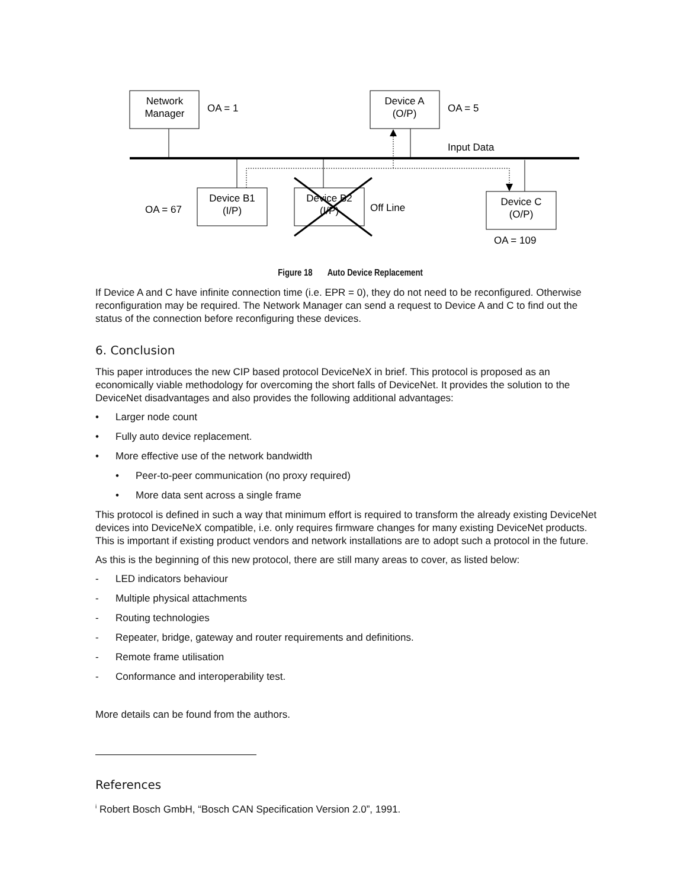Network
Manager
OA = 1
Device A
(O/P)
OA = 5
Input Data
OA = 67
Device B1
(I/P)
Device B2
(I/P)
Off Line
Device C
(O/P)
OA = 109
Figure 18 Auto Device Replacement
If Device A and C have infinite connection time (i.e. EPR = 0), they do not need to be reconfigured. Otherwise reconfiguration may be required. The Network Manager can send a request to Device A and C to find out the status of the connection before reconfiguring these devices.
6. Conclusion
This paper introduces the new CIP based protocol DeviceNeX in brief. This protocol is proposed as an economically viable methodology for overcoming the short falls of DeviceNet. It provides the solution to the DeviceNet disadvantages and also provides the following additional advantages:
• Larger node count
• Fully auto device replacement.
• More effective use of the network bandwidth
• Peer-to-peer communication (no proxy required)
• More data sent across a single frame
This protocol is defined in such a way that minimum effort is required to transform the already existing DeviceNet devices into DeviceNeX compatible, i.e. only requires firmware changes for many existing DeviceNet products. This is important if existing product vendors and network installations are to adopt such a protocol in the future.
As this is the beginning of this new protocol, there are still many areas to cover, as listed below:
- LED indicators behaviour
- Multiple physical attachments
- Routing technologies
- Repeater, bridge, gateway and router requirements and definitions.
- Remote frame utilisation
- Conformance and interoperability test.
More details can be found from the authors.
References
<sup>i</sup> Robert Bosch GmbH, “Bosch CAN Specification Version 2.0”, 1991.